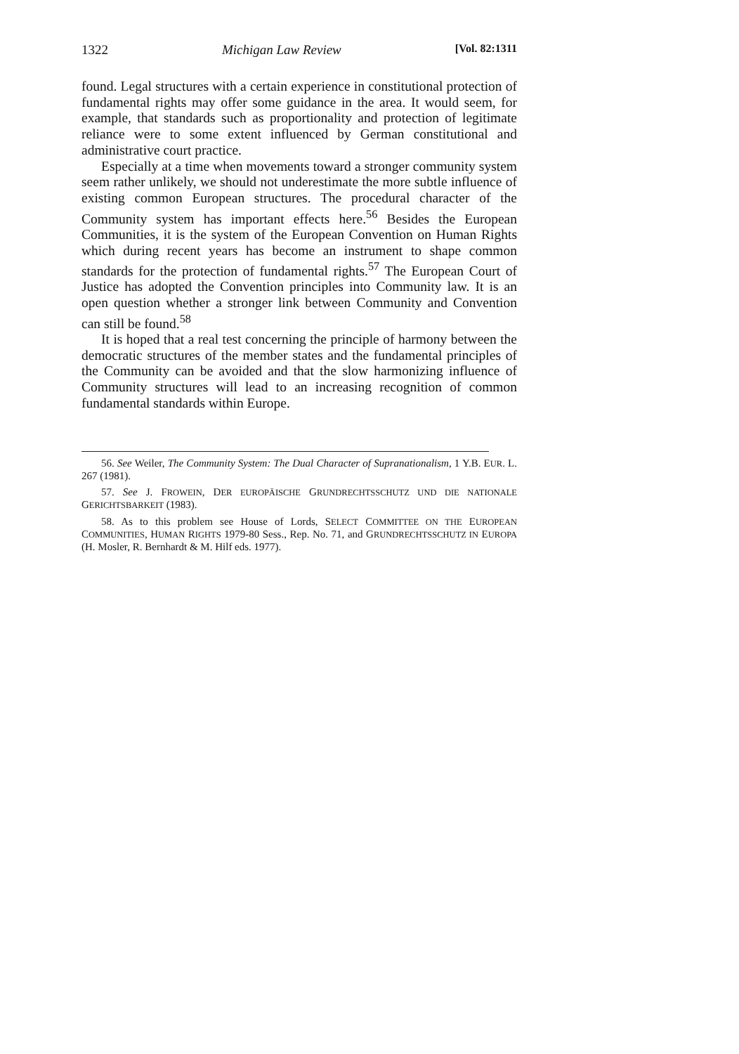1322 Michigan Law Review [Vol. 82:1311
found. Legal structures with a certain experience in constitutional protection of fundamental rights may offer some guidance in the area. It would seem, for example, that standards such as proportionality and protection of legitimate reliance were to some extent influenced by German constitutional and administrative court practice.
Especially at a time when movements toward a stronger community system seem rather unlikely, we should not underestimate the more subtle influence of existing common European structures. The procedural character of the Community system has important effects here.<sup>56</sup> Besides the European Communities, it is the system of the European Convention on Human Rights which during recent years has become an instrument to shape common standards for the protection of fundamental rights.<sup>57</sup> The European Court of Justice has adopted the Convention principles into Community law. It is an open question whether a stronger link between Community and Convention can still be found.<sup>58</sup>
It is hoped that a real test concerning the principle of harmony between the democratic structures of the member states and the fundamental principles of the Community can be avoided and that the slow harmonizing influence of Community structures will lead to an increasing recognition of common fundamental standards within Europe.
56. See Weiler, The Community System: The Dual Character of Supranationalism, 1 Y.B. EUR. L. 267 (1981).
57. See J. FROWEIN, DER EUROPÄISCHE GRUNDRECHTSSCHUTZ UND DIE NATIONALE GERICHTSBARKEIT (1983).
58. As to this problem see House of Lords, SELECT COMMITTEE ON THE EUROPEAN COMMUNITIES, HUMAN RIGHTS 1979-80 Sess., Rep. No. 71, and GRUNDRECHTSSCHUTZ IN EUROPA (H. Mosler, R. Bernhardt & M. Hilf eds. 1977).